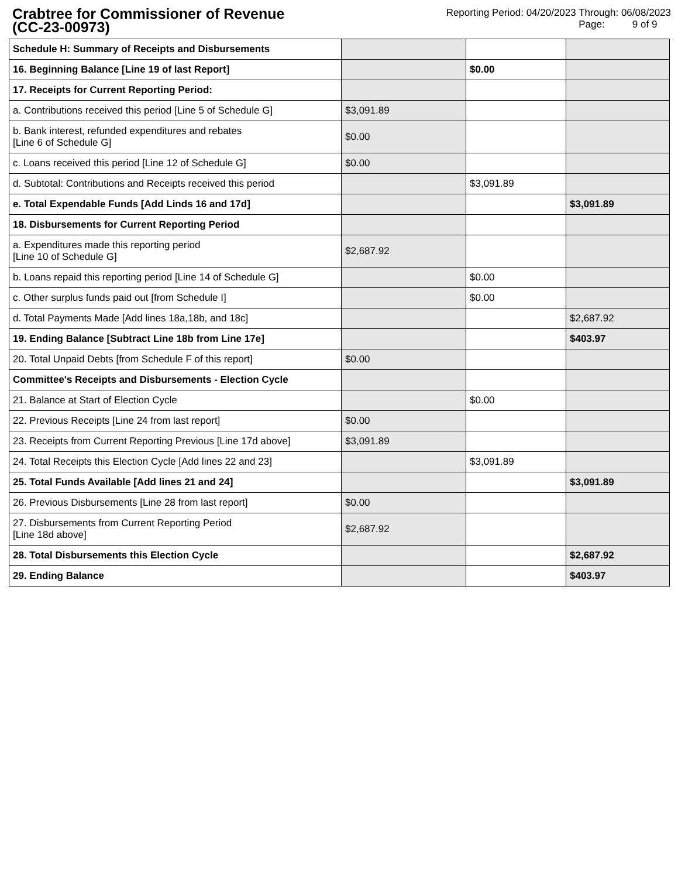Crabtree for Commissioner of Revenue
(CC-23-00973)
Reporting Period: 04/20/2023 Through: 06/08/2023
Page: 9 of 9
| Schedule H: Summary of Receipts and Disbursements | | | |
| 16. Beginning Balance [Line 19 of last Report] | | $0.00 | |
| 17. Receipts for Current Reporting Period: | | | |
| a. Contributions received this period [Line 5 of Schedule G] | $3,091.89 | | |
| b. Bank interest, refunded expenditures and rebates [Line 6 of Schedule G] | $0.00 | | |
| c. Loans received this period [Line 12 of Schedule G] | $0.00 | | |
| d. Subtotal: Contributions and Receipts received this period | | $3,091.89 | |
| e. Total Expendable Funds [Add Linds 16 and 17d] | | | $3,091.89 |
| 18. Disbursements for Current Reporting Period | | | |
| a. Expenditures made this reporting period [Line 10 of Schedule G] | $2,687.92 | | |
| b. Loans repaid this reporting period [Line 14 of Schedule G] | | $0.00 | |
| c. Other surplus funds paid out [from Schedule I] | | $0.00 | |
| d. Total Payments Made [Add lines 18a,18b, and 18c] | | | $2,687.92 |
| 19. Ending Balance [Subtract Line 18b from Line 17e] | | | $403.97 |
| 20. Total Unpaid Debts [from Schedule F of this report] | $0.00 | | |
| Committee's Receipts and Disbursements - Election Cycle | | | |
| 21. Balance at Start of Election Cycle | | $0.00 | |
| 22. Previous Receipts [Line 24 from last report] | $0.00 | | |
| 23. Receipts from Current Reporting Previous [Line 17d above] | $3,091.89 | | |
| 24. Total Receipts this Election Cycle [Add lines 22 and 23] | | $3,091.89 | |
| 25. Total Funds Available [Add lines 21 and 24] | | | $3,091.89 |
| 26. Previous Disbursements [Line 28 from last report] | $0.00 | | |
| 27. Disbursements from Current Reporting Period [Line 18d above] | $2,687.92 | | |
| 28. Total Disbursements this Election Cycle | | | $2,687.92 |
| 29. Ending Balance | | | $403.97 |